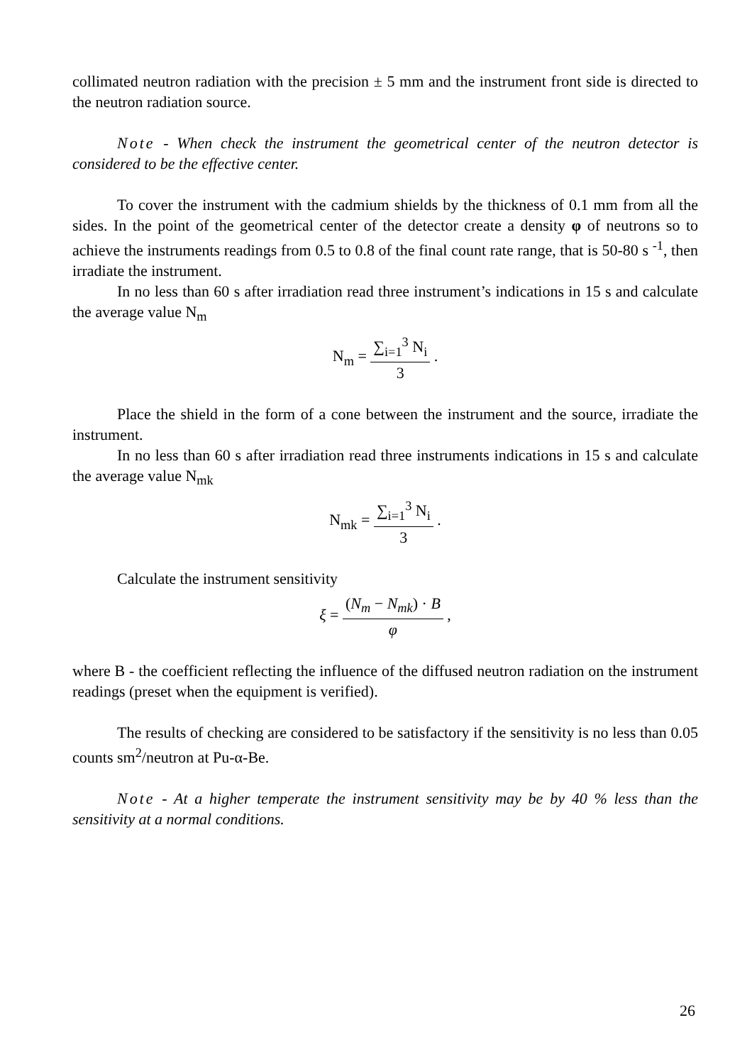collimated neutron radiation with the precision ± 5 mm and the instrument front side is directed to the neutron radiation source.
Note - When check the instrument the geometrical center of the neutron detector is considered to be the effective center.
To cover the instrument with the cadmium shields by the thickness of 0.1 mm from all the sides. In the point of the geometrical center of the detector create a density φ of neutrons so to achieve the instruments readings from 0.5 to 0.8 of the final count rate range, that is 50-80 s <sup>-1</sup>, then irradiate the instrument.
In no less than 60 s after irradiation read three instrument’s indications in 15 s and calculate the average value N<sub>m</sub>
N<sub>m</sub> =
∑<sub>i=1</sub><sup>3</sup> N<sub>i</sub>
3
.
Place the shield in the form of a cone between the instrument and the source, irradiate the instrument.
In no less than 60 s after irradiation read three instruments indications in 15 s and calculate the average value N<sub>mk</sub>
N<sub>mk</sub> =
∑<sub>i=1</sub><sup>3</sup> N<sub>i</sub>
3
.
Calculate the instrument sensitivity
ξ =
(N<sub>m</sub> − N<sub>mk</sub>) · B
φ
,
where B - the coefficient reflecting the influence of the diffused neutron radiation on the instrument readings (preset when the equipment is verified).
The results of checking are considered to be satisfactory if the sensitivity is no less than 0.05 counts sm<sup>2</sup>/neutron at Pu-α-Be.
Note - At a higher temperate the instrument sensitivity may be by 40 % less than the sensitivity at a normal conditions.
26